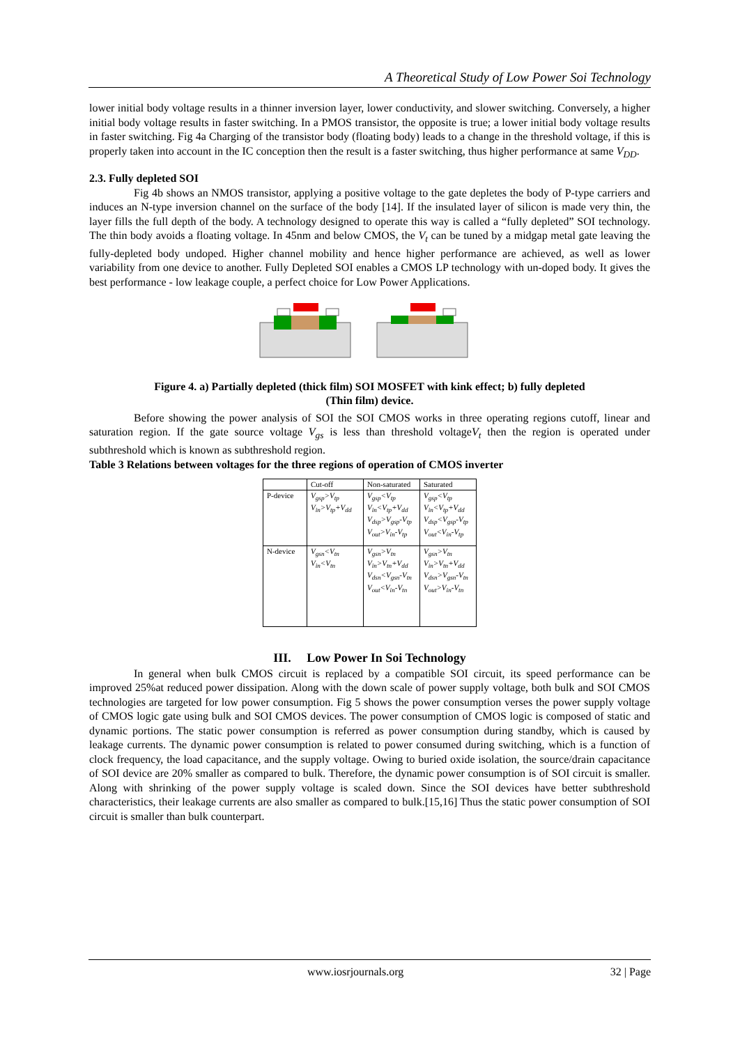A Theoretical Study of Low Power Soi Technology
lower initial body voltage results in a thinner inversion layer, lower conductivity, and slower switching. Conversely, a higher initial body voltage results in faster switching. In a PMOS transistor, the opposite is true; a lower initial body voltage results in faster switching. Fig 4a Charging of the transistor body (floating body) leads to a change in the threshold voltage, if this is properly taken into account in the IC conception then the result is a faster switching, thus higher performance at same V<sub>DD</sub>.
2.3. Fully depleted SOI
Fig 4b shows an NMOS transistor, applying a positive voltage to the gate depletes the body of P-type carriers and induces an N-type inversion channel on the surface of the body [14]. If the insulated layer of silicon is made very thin, the layer fills the full depth of the body. A technology designed to operate this way is called a “fully depleted” SOI technology. The thin body avoids a floating voltage. In 45nm and below CMOS, the V<sub>t</sub> can be tuned by a midgap metal gate leaving the fully-depleted body undoped. Higher channel mobility and hence higher performance are achieved, as well as lower variability from one device to another. Fully Depleted SOI enables a CMOS LP technology with un-doped body. It gives the best performance - low leakage couple, a perfect choice for Low Power Applications.
Figure 4. a) Partially depleted (thick film) SOI MOSFET with kink effect; b) fully depleted
(Thin film) device.
Before showing the power analysis of SOI the SOI CMOS works in three operating regions cutoff, linear and saturation region. If the gate source voltage V<sub>gs</sub> is less than threshold voltageV<sub>t</sub> then the region is operated under subthreshold which is known as subthreshold region.
Table 3 Relations between voltages for the three regions of operation of CMOS inverter
| | Cut-off | Non-saturated | Saturated |
| --- | --- | --- | --- |
| P-device | V<sub>gsp</sub>>V<sub>tp</sub> V<sub>in</sub>>V<sub>tp</sub>+V<sub>dd</sub> | V<sub>gsp</sub><V<sub>tp</sub> V<sub>in</sub><V<sub>tp</sub>+V<sub>dd</sub> V<sub>dsp</sub>>V<sub>gsp</sub>-V<sub>tp</sub> V<sub>out</sub>>V<sub>in</sub>-V<sub>tp</sub> | V<sub>gsp</sub><V<sub>tp</sub> V<sub>in</sub><V<sub>tp</sub>+V<sub>dd</sub> V<sub>dsp</sub><V<sub>gsp</sub>-V<sub>tp</sub> V<sub>out</sub><V<sub>in</sub>-V<sub>tp</sub> |
| N-device | V<sub>gsn</sub><V<sub>tn</sub> V<sub>in</sub><V<sub>tn</sub> | V<sub>gsn</sub>>V<sub>tn</sub> V<sub>in</sub>>V<sub>tn</sub>+V<sub>dd</sub> V<sub>dsn</sub><V<sub>gsn</sub>-V<sub>tn</sub> V<sub>out</sub><V<sub>in</sub>-V<sub>tn</sub> | V<sub>gsn</sub>>V<sub>tn</sub> V<sub>in</sub>>V<sub>tn</sub>+V<sub>dd</sub> V<sub>dsn</sub>>V<sub>gsn</sub>-V<sub>tn</sub> V<sub>out</sub>>V<sub>in</sub>-V<sub>tn</sub> |
III. Low Power In Soi Technology
In general when bulk CMOS circuit is replaced by a compatible SOI circuit, its speed performance can be improved 25%at reduced power dissipation. Along with the down scale of power supply voltage, both bulk and SOI CMOS technologies are targeted for low power consumption. Fig 5 shows the power consumption verses the power supply voltage of CMOS logic gate using bulk and SOI CMOS devices. The power consumption of CMOS logic is composed of static and dynamic portions. The static power consumption is referred as power consumption during standby, which is caused by leakage currents. The dynamic power consumption is related to power consumed during switching, which is a function of clock frequency, the load capacitance, and the supply voltage. Owing to buried oxide isolation, the source/drain capacitance of SOI device are 20% smaller as compared to bulk. Therefore, the dynamic power consumption is of SOI circuit is smaller. Along with shrinking of the power supply voltage is scaled down. Since the SOI devices have better subthreshold characteristics, their leakage currents are also smaller as compared to bulk.[15,16] Thus the static power consumption of SOI circuit is smaller than bulk counterpart.
www.iosrjournals.org 32 | Page